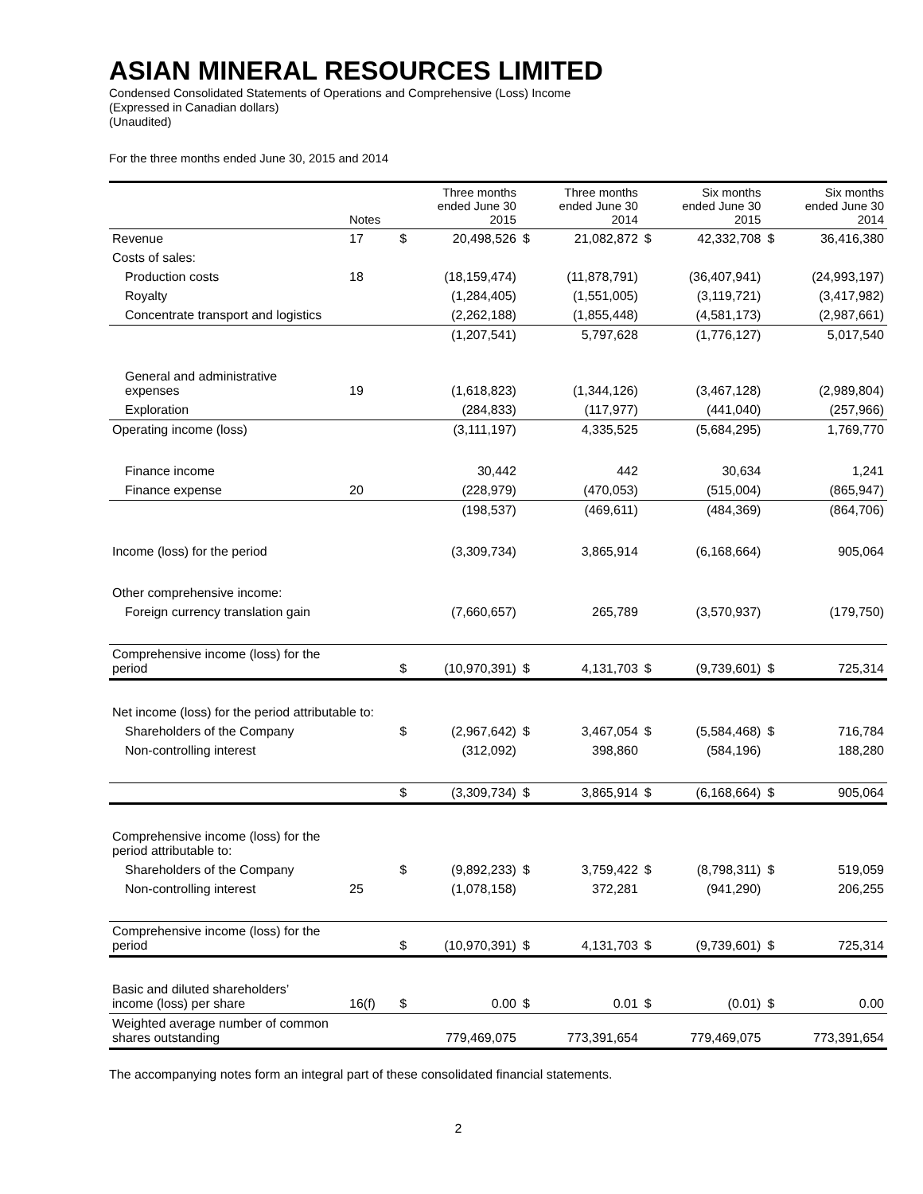ASIAN MINERAL RESOURCES LIMITED
Condensed Consolidated Statements of Operations and Comprehensive (Loss) Income
(Expressed in Canadian dollars)
(Unaudited)
For the three months ended June 30, 2015 and 2014
| | Notes | Three months ended June 30 2015 | | Three months ended June 30 2014 | | Six months ended June 30 2015 | | Six months ended June 30 2014 | |
| --- | --- | --- | --- | --- | --- | --- | --- | --- | --- |
| Revenue | 17 | $ | 20,498,526 | $ | 21,082,872 | $ | 42,332,708 | $ | 36,416,380 |
| Costs of sales: | | | | | | | | | |
| Production costs | 18 | | (18,159,474) | | (11,878,791) | | (36,407,941) | | (24,993,197) |
| Royalty | | | (1,284,405) | | (1,551,005) | | (3,119,721) | | (3,417,982) |
| Concentrate transport and logistics | | | (2,262,188) | | (1,855,448) | | (4,581,173) | | (2,987,661) |
| | | | (1,207,541) | | 5,797,628 | | (1,776,127) | | 5,017,540 |
| General and administrative expenses | 19 | | (1,618,823) | | (1,344,126) | | (3,467,128) | | (2,989,804) |
| Exploration | | | (284,833) | | (117,977) | | (441,040) | | (257,966) |
| Operating income (loss) | | | (3,111,197) | | 4,335,525 | | (5,684,295) | | 1,769,770 |
| Finance income | | | 30,442 | | 442 | | 30,634 | | 1,241 |
| Finance expense | 20 | | (228,979) | | (470,053) | | (515,004) | | (865,947) |
| | | | (198,537) | | (469,611) | | (484,369) | | (864,706) |
| Income (loss) for the period | | | (3,309,734) | | 3,865,914 | | (6,168,664) | | 905,064 |
| Other comprehensive income: | | | | | | | | | |
| Foreign currency translation gain | | | (7,660,657) | | 265,789 | | (3,570,937) | | (179,750) |
| Comprehensive income (loss) for the period | | $ | (10,970,391) | $ | 4,131,703 | $ | (9,739,601) | $ | 725,314 |
| Net income (loss) for the period attributable to: | | | | | | | | | |
| Shareholders of the Company | | $ | (2,967,642) | $ | 3,467,054 | $ | (5,584,468) | $ | 716,784 |
| Non-controlling interest | | | (312,092) | | 398,860 | | (584,196) | | 188,280 |
| | | $ | (3,309,734) | $ | 3,865,914 | $ | (6,168,664) | $ | 905,064 |
| Comprehensive income (loss) for the period attributable to: | | | | | | | | | |
| Shareholders of the Company | | $ | (9,892,233) | $ | 3,759,422 | $ | (8,798,311) | $ | 519,059 |
| Non-controlling interest | 25 | | (1,078,158) | | 372,281 | | (941,290) | | 206,255 |
| Comprehensive income (loss) for the period | | $ | (10,970,391) | $ | 4,131,703 | $ | (9,739,601) | $ | 725,314 |
| Basic and diluted shareholders’ income (loss) per share | 16(f) | $ | 0.00 | $ | 0.01 | $ | (0.01) | $ | 0.00 |
| Weighted average number of common shares outstanding | | | 779,469,075 | | 773,391,654 | | 779,469,075 | | 773,391,654 |
The accompanying notes form an integral part of these consolidated financial statements.
2